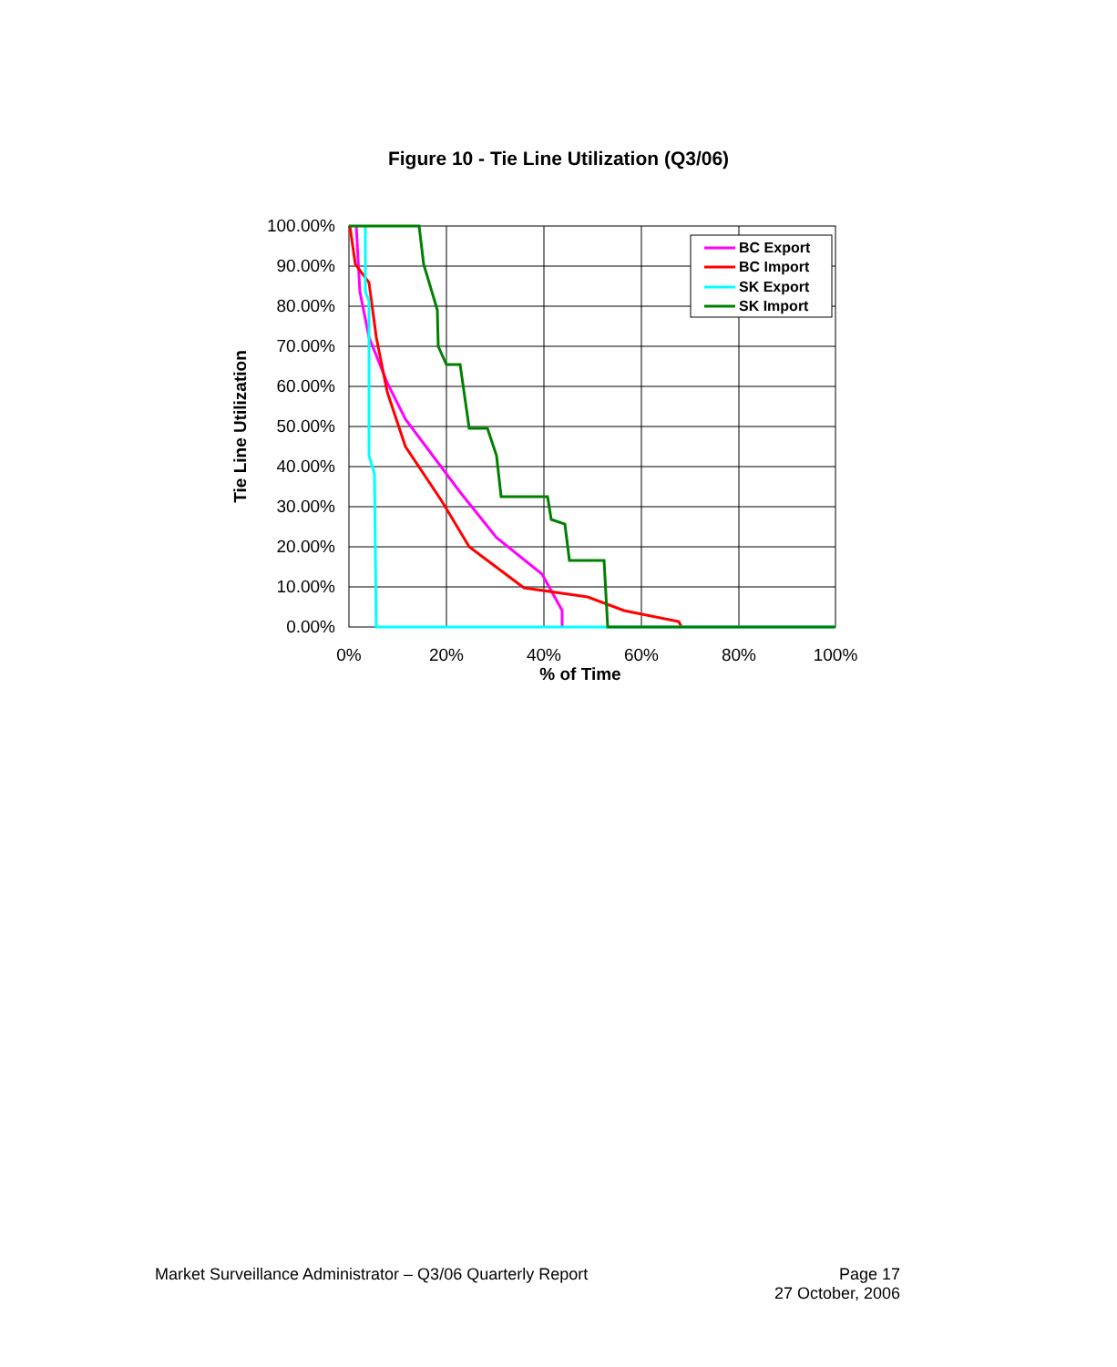Figure 10 - Tie Line Utilization (Q3/06)
100.00%
90.00%
80.00%
70.00%
60.00%
50.00%
40.00%
30.00%
20.00%
10.00%
0.00%
0%
20%
40%
60%
80%
100%
% of Time
Tie Line Utilization
BC Export
BC Import
SK Export
SK Import
Market Surveillance Administrator – Q3/06 Quarterly Report
Page 17
27 October, 2006